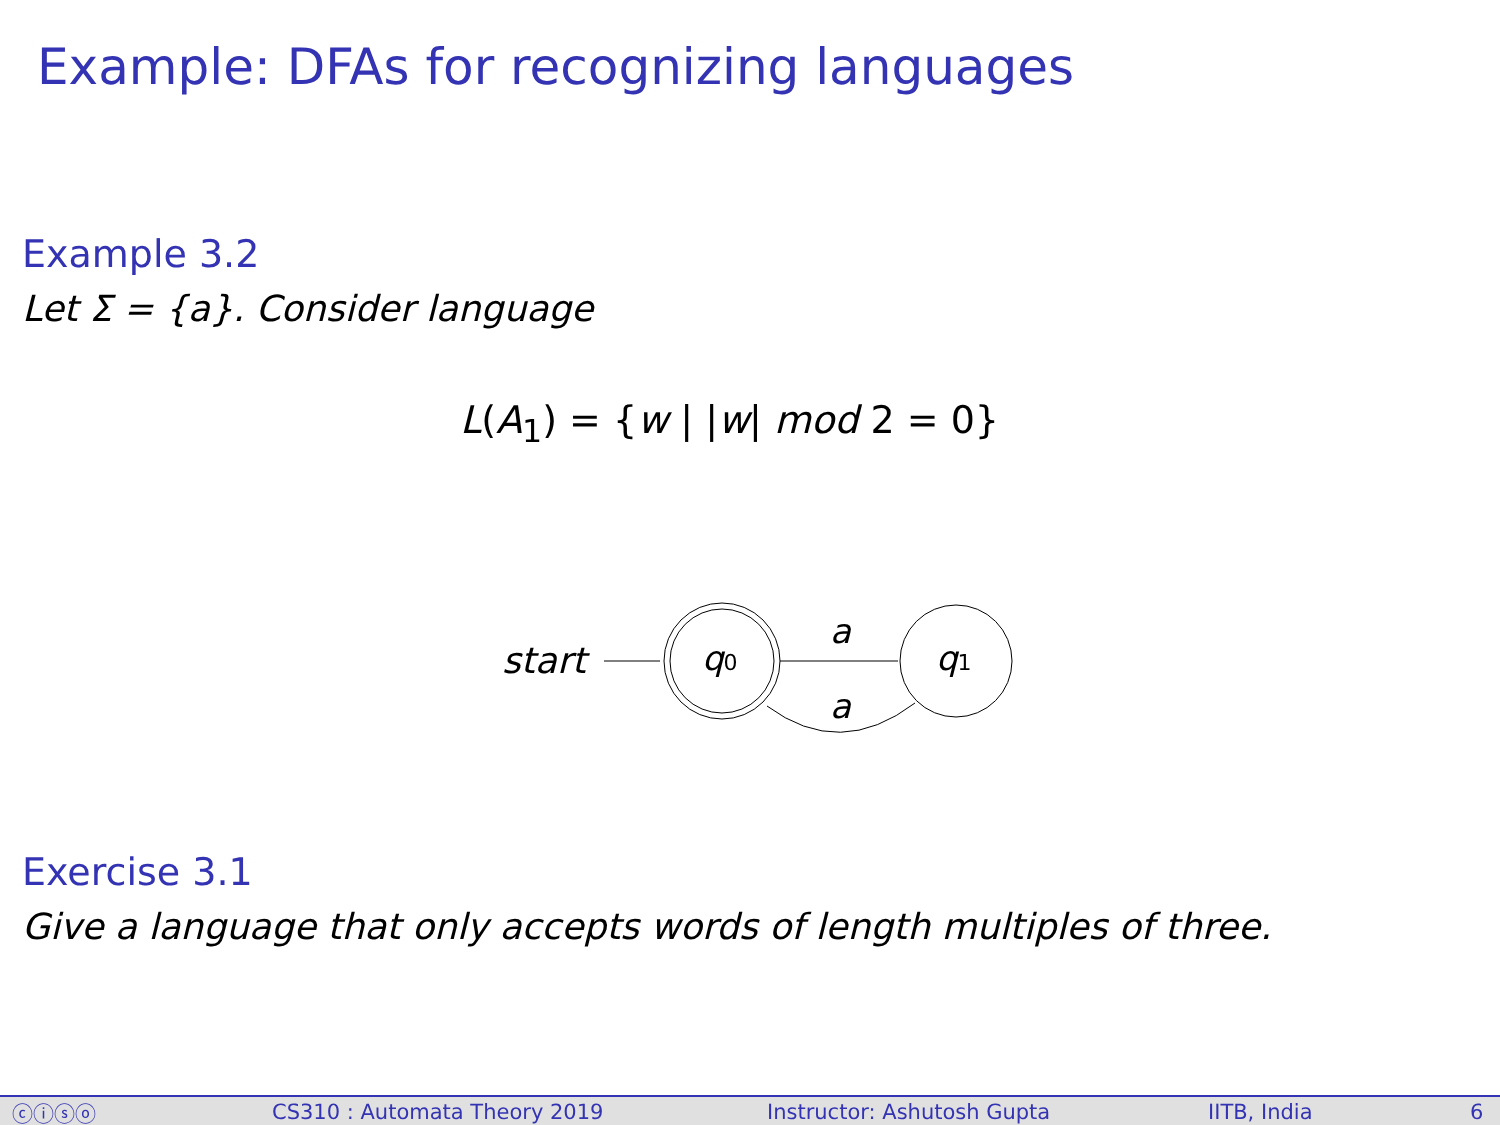Example: DFAs for recognizing languages
Example 3.2
Let Σ = {a}. Consider language
L(A<sub>1</sub>) = {w | |w| mod 2 = 0}
start
q0
q1
a
a
Exercise 3.1
Give a language that only accepts words of length multiples of three.
ⓒⓘⓢⓞ CS310 : Automata Theory 2019 Instructor: Ashutosh Gupta IITB, India 6